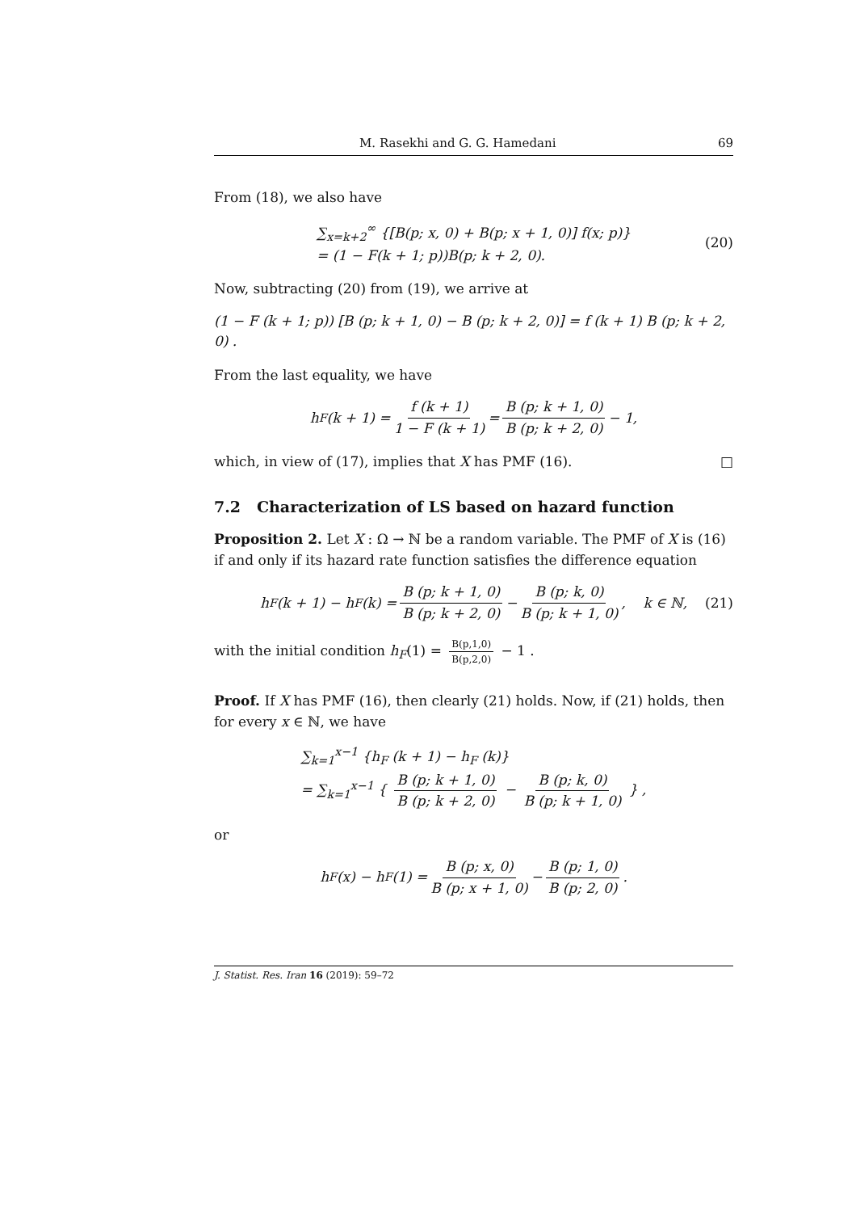M. Rasekhi and G. G. Hamedani 69
From (18), we also have
∑<sub>x=k+2</sub><sup>∞</sup> {[B(p; x, 0) + B(p; x + 1, 0)] f(x; p)}
= (1 − F(k + 1; p))B(p; k + 2, 0).
(20)
Now, subtracting (20) from (19), we arrive at
(1 − F (k + 1; p)) [B (p; k + 1, 0) − B (p; k + 2, 0)] = f (k + 1) B (p; k + 2, 0) .
From the last equality, we have
h<sub>F</sub> (k + 1) = f (k + 1) 1 − F (k + 1) = B (p; k + 1, 0) B (p; k + 2, 0) − 1,
which, in view of (17), implies that X has PMF (16). □
7.2 Characterization of LS based on hazard function
Proposition 2. Let X : Ω → ℕ be a random variable. The PMF of X is (16) if and only if its hazard rate function satisfies the difference equation
h<sub>F</sub> (k + 1) − h<sub>F</sub> (k) = B (p; k + 1, 0) B (p; k + 2, 0) − B (p; k, 0) B (p; k + 1, 0), k ∈ ℕ, (21)
with the initial condition h<sub>F</sub>(1) = B(p,1,0) B(p,2,0) − 1 .
Proof. If X has PMF (16), then clearly (21) holds. Now, if (21) holds, then for every x ∈ ℕ, we have
∑<sub>k=1</sub><sup>x−1</sup> {h<sub>F</sub> (k + 1) − h<sub>F</sub> (k)}
= ∑<sub>k=1</sub><sup>x−1</sup> { B (p; k + 1, 0) B (p; k + 2, 0) − B (p; k, 0) B (p; k + 1, 0) } ,
or
h<sub>F</sub> (x) − h<sub>F</sub> (1) = B (p; x, 0) B (p; x + 1, 0) − B (p; 1, 0) B (p; 2, 0).
J. Statist. Res. Iran 16 (2019): 59–72